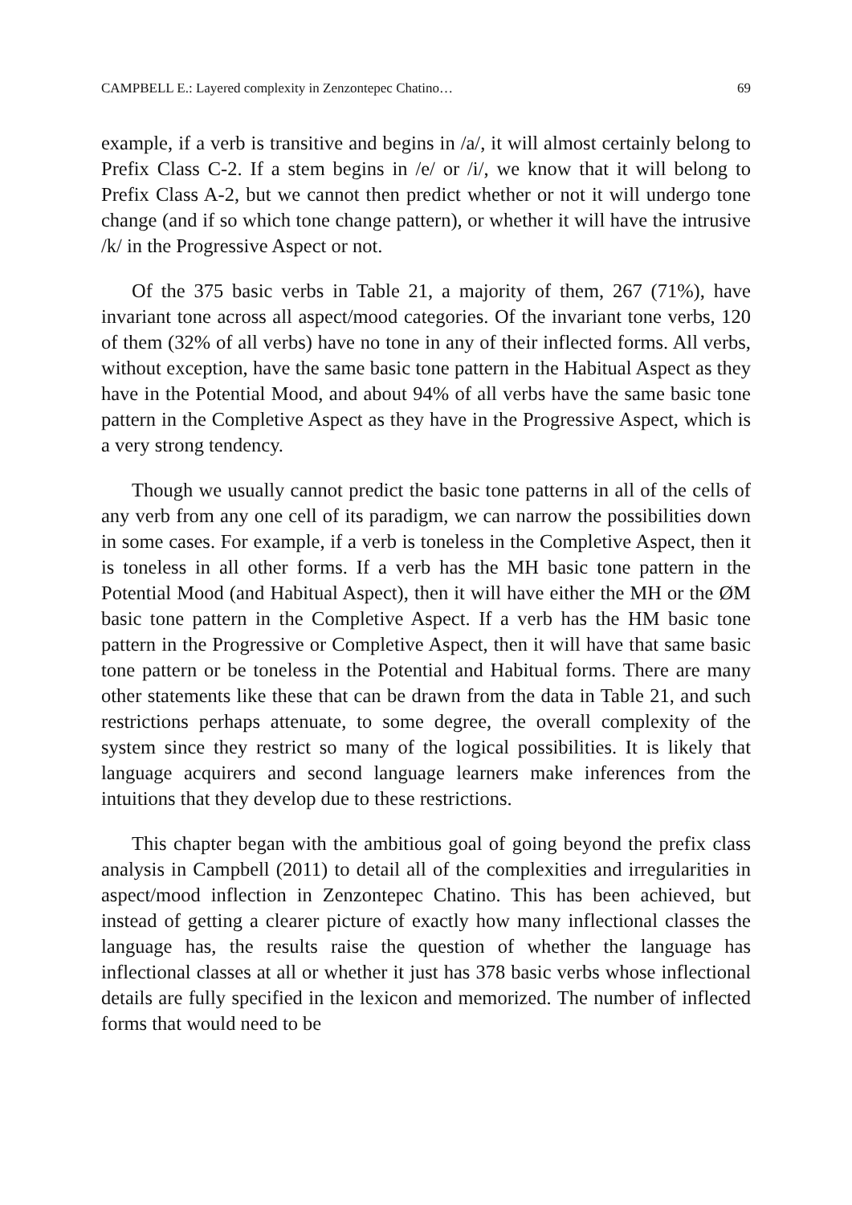CAMPBELL E.: Layered complexity in Zenzontepec Chatino… 69
example, if a verb is transitive and begins in /a/, it will almost certainly belong to Prefix Class C-2. If a stem begins in /e/ or /i/, we know that it will belong to Prefix Class A-2, but we cannot then predict whether or not it will undergo tone change (and if so which tone change pattern), or whether it will have the intrusive /k/ in the Progressive Aspect or not.
Of the 375 basic verbs in Table 21, a majority of them, 267 (71%), have invariant tone across all aspect/mood categories. Of the invariant tone verbs, 120 of them (32% of all verbs) have no tone in any of their inflected forms. All verbs, without exception, have the same basic tone pattern in the Habitual Aspect as they have in the Potential Mood, and about 94% of all verbs have the same basic tone pattern in the Completive Aspect as they have in the Progressive Aspect, which is a very strong tendency.
Though we usually cannot predict the basic tone patterns in all of the cells of any verb from any one cell of its paradigm, we can narrow the possibilities down in some cases. For example, if a verb is toneless in the Completive Aspect, then it is toneless in all other forms. If a verb has the MH basic tone pattern in the Potential Mood (and Habitual Aspect), then it will have either the MH or the ØM basic tone pattern in the Completive Aspect. If a verb has the HM basic tone pattern in the Progressive or Completive Aspect, then it will have that same basic tone pattern or be toneless in the Potential and Habitual forms. There are many other statements like these that can be drawn from the data in Table 21, and such restrictions perhaps attenuate, to some degree, the overall complexity of the system since they restrict so many of the logical possibilities. It is likely that language acquirers and second language learners make inferences from the intuitions that they develop due to these restrictions.
This chapter began with the ambitious goal of going beyond the prefix class analysis in Campbell (2011) to detail all of the complexities and irregularities in aspect/mood inflection in Zenzontepec Chatino. This has been achieved, but instead of getting a clearer picture of exactly how many inflectional classes the language has, the results raise the question of whether the language has inflectional classes at all or whether it just has 378 basic verbs whose inflectional details are fully specified in the lexicon and memorized. The number of inflected forms that would need to be